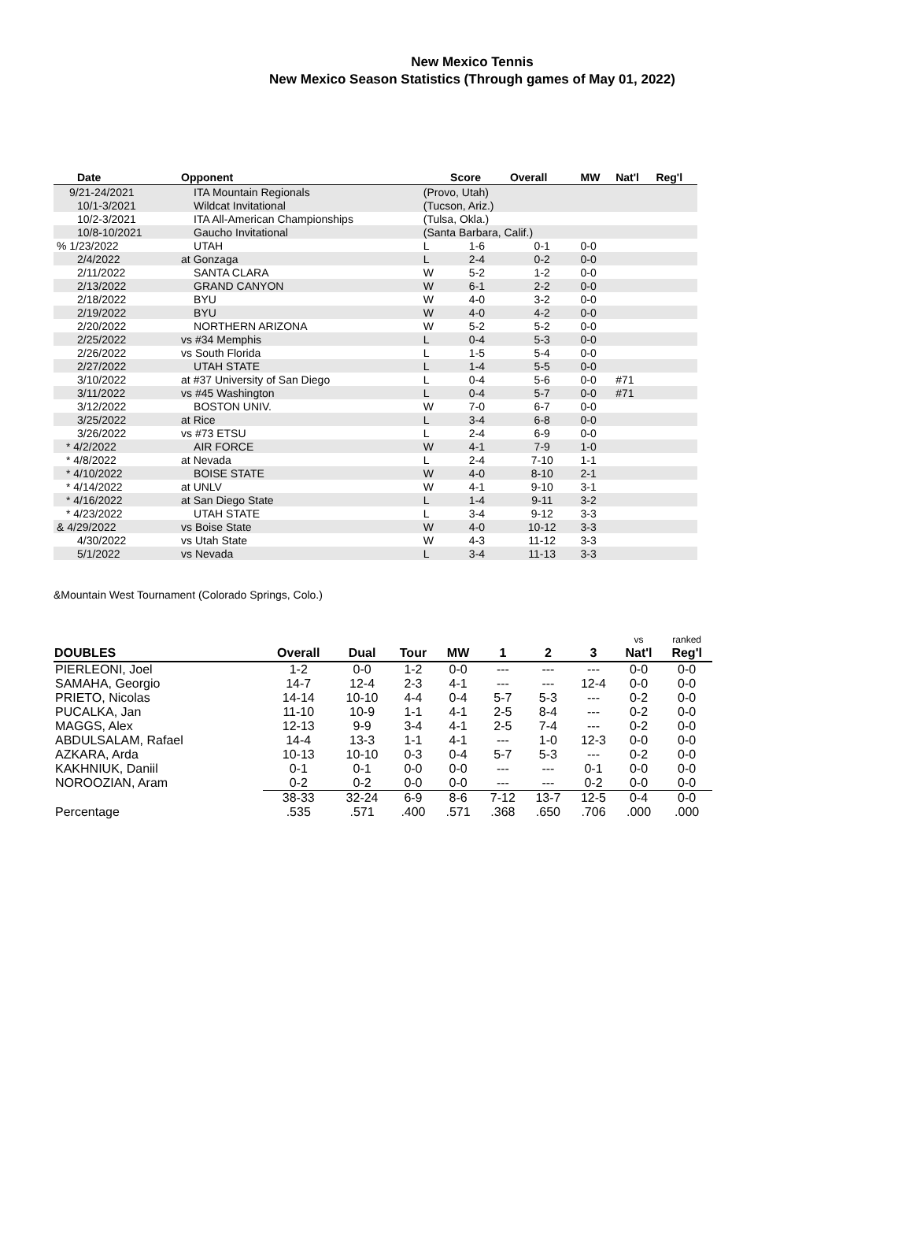New Mexico Tennis
New Mexico Season Statistics (Through games of May 01, 2022)
| Date | Opponent | | Score | Overall | MW | Nat'l | Reg'l |
| --- | --- | --- | --- | --- | --- | --- | --- |
| 9/21-24/2021 | ITA Mountain Regionals | (Provo, Utah) | | | | | |
| 10/1-3/2021 | Wildcat Invitational | (Tucson, Ariz.) | | | | | |
| 10/2-3/2021 | ITA All-American Championships | (Tulsa, Okla.) | | | | | |
| 10/8-10/2021 | Gaucho Invitational | (Santa Barbara, Calif.) | | | | | |
| % 1/23/2022 | UTAH | L | 1-6 | 0-1 | 0-0 | | |
| 2/4/2022 | at Gonzaga | L | 2-4 | 0-2 | 0-0 | | |
| 2/11/2022 | SANTA CLARA | W | 5-2 | 1-2 | 0-0 | | |
| 2/13/2022 | GRAND CANYON | W | 6-1 | 2-2 | 0-0 | | |
| 2/18/2022 | BYU | W | 4-0 | 3-2 | 0-0 | | |
| 2/19/2022 | BYU | W | 4-0 | 4-2 | 0-0 | | |
| 2/20/2022 | NORTHERN ARIZONA | W | 5-2 | 5-2 | 0-0 | | |
| 2/25/2022 | vs #34 Memphis | L | 0-4 | 5-3 | 0-0 | | |
| 2/26/2022 | vs South Florida | L | 1-5 | 5-4 | 0-0 | | |
| 2/27/2022 | UTAH STATE | L | 1-4 | 5-5 | 0-0 | | |
| 3/10/2022 | at #37 University of San Diego | L | 0-4 | 5-6 | 0-0 | #71 | |
| 3/11/2022 | vs #45 Washington | L | 0-4 | 5-7 | 0-0 | #71 | |
| 3/12/2022 | BOSTON UNIV. | W | 7-0 | 6-7 | 0-0 | | |
| 3/25/2022 | at Rice | L | 3-4 | 6-8 | 0-0 | | |
| 3/26/2022 | vs #73 ETSU | L | 2-4 | 6-9 | 0-0 | | |
| * 4/2/2022 | AIR FORCE | W | 4-1 | 7-9 | 1-0 | | |
| * 4/8/2022 | at Nevada | L | 2-4 | 7-10 | 1-1 | | |
| * 4/10/2022 | BOISE STATE | W | 4-0 | 8-10 | 2-1 | | |
| * 4/14/2022 | at UNLV | W | 4-1 | 9-10 | 3-1 | | |
| * 4/16/2022 | at San Diego State | L | 1-4 | 9-11 | 3-2 | | |
| * 4/23/2022 | UTAH STATE | L | 3-4 | 9-12 | 3-3 | | |
| & 4/29/2022 | vs Boise State | W | 4-0 | 10-12 | 3-3 | | |
| 4/30/2022 | vs Utah State | W | 4-3 | 11-12 | 3-3 | | |
| 5/1/2022 | vs Nevada | L | 3-4 | 11-13 | 3-3 | | |
&Mountain West Tournament (Colorado Springs, Colo.)
| DOUBLES | Overall | Dual | Tour | MW | 1 | 2 | 3 | vs Nat'l | ranked Reg'l |
| --- | --- | --- | --- | --- | --- | --- | --- | --- | --- |
| PIERLEONI, Joel | 1-2 | 0-0 | 1-2 | 0-0 | --- | --- | --- | 0-0 | 0-0 |
| SAMAHA, Georgio | 14-7 | 12-4 | 2-3 | 4-1 | --- | --- | 12-4 | 0-0 | 0-0 |
| PRIETO, Nicolas | 14-14 | 10-10 | 4-4 | 0-4 | 5-7 | 5-3 | --- | 0-2 | 0-0 |
| PUCALKA, Jan | 11-10 | 10-9 | 1-1 | 4-1 | 2-5 | 8-4 | --- | 0-2 | 0-0 |
| MAGGS, Alex | 12-13 | 9-9 | 3-4 | 4-1 | 2-5 | 7-4 | --- | 0-2 | 0-0 |
| ABDULSALAM, Rafael | 14-4 | 13-3 | 1-1 | 4-1 | --- | 1-0 | 12-3 | 0-0 | 0-0 |
| AZKARA, Arda | 10-13 | 10-10 | 0-3 | 0-4 | 5-7 | 5-3 | --- | 0-2 | 0-0 |
| KAKHNIUK, Daniil | 0-1 | 0-1 | 0-0 | 0-0 | --- | --- | 0-1 | 0-0 | 0-0 |
| NOROOZIAN, Aram | 0-2 | 0-2 | 0-0 | 0-0 | --- | --- | 0-2 | 0-0 | 0-0 |
| | 38-33 | 32-24 | 6-9 | 8-6 | 7-12 | 13-7 | 12-5 | 0-4 | 0-0 |
| Percentage | .535 | .571 | .400 | .571 | .368 | .650 | .706 | .000 | .000 |